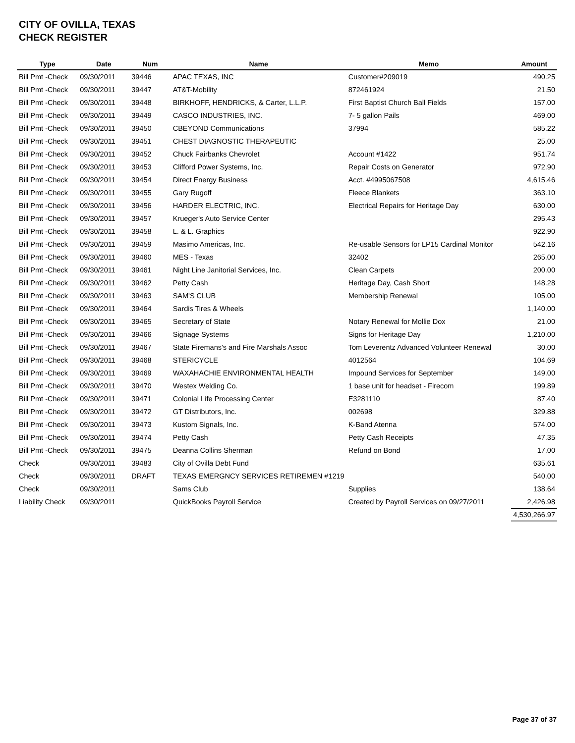CITY OF OVILLA, TEXAS
CHECK REGISTER
| Type | Date | Num | Name | Memo | Amount |
| --- | --- | --- | --- | --- | --- |
| Bill Pmt -Check | 09/30/2011 | 39446 | APAC TEXAS, INC | Customer#209019 | 490.25 |
| Bill Pmt -Check | 09/30/2011 | 39447 | AT&T-Mobility | 872461924 | 21.50 |
| Bill Pmt -Check | 09/30/2011 | 39448 | BIRKHOFF, HENDRICKS, & Carter, L.L.P. | First Baptist Church Ball Fields | 157.00 |
| Bill Pmt -Check | 09/30/2011 | 39449 | CASCO INDUSTRIES, INC. | 7- 5 gallon Pails | 469.00 |
| Bill Pmt -Check | 09/30/2011 | 39450 | CBEYOND Communications | 37994 | 585.22 |
| Bill Pmt -Check | 09/30/2011 | 39451 | CHEST DIAGNOSTIC THERAPEUTIC | | 25.00 |
| Bill Pmt -Check | 09/30/2011 | 39452 | Chuck Fairbanks Chevrolet | Account #1422 | 951.74 |
| Bill Pmt -Check | 09/30/2011 | 39453 | Clifford Power Systems, Inc. | Repair Costs on Generator | 972.90 |
| Bill Pmt -Check | 09/30/2011 | 39454 | Direct Energy Business | Acct. #4995067508 | 4,615.46 |
| Bill Pmt -Check | 09/30/2011 | 39455 | Gary Rugoff | Fleece Blankets | 363.10 |
| Bill Pmt -Check | 09/30/2011 | 39456 | HARDER ELECTRIC, INC. | Electrical Repairs for Heritage Day | 630.00 |
| Bill Pmt -Check | 09/30/2011 | 39457 | Krueger's Auto Service Center | | 295.43 |
| Bill Pmt -Check | 09/30/2011 | 39458 | L. & L. Graphics | | 922.90 |
| Bill Pmt -Check | 09/30/2011 | 39459 | Masimo Americas, Inc. | Re-usable Sensors for LP15 Cardinal Monitor | 542.16 |
| Bill Pmt -Check | 09/30/2011 | 39460 | MES - Texas | 32402 | 265.00 |
| Bill Pmt -Check | 09/30/2011 | 39461 | Night Line Janitorial Services, Inc. | Clean Carpets | 200.00 |
| Bill Pmt -Check | 09/30/2011 | 39462 | Petty Cash | Heritage Day, Cash Short | 148.28 |
| Bill Pmt -Check | 09/30/2011 | 39463 | SAM'S CLUB | Membership Renewal | 105.00 |
| Bill Pmt -Check | 09/30/2011 | 39464 | Sardis Tires & Wheels | | 1,140.00 |
| Bill Pmt -Check | 09/30/2011 | 39465 | Secretary of State | Notary Renewal for Mollie Dox | 21.00 |
| Bill Pmt -Check | 09/30/2011 | 39466 | Signage Systems | Signs for Heritage Day | 1,210.00 |
| Bill Pmt -Check | 09/30/2011 | 39467 | State Firemans's and Fire Marshals Assoc | Tom Leverentz Advanced Volunteer Renewal | 30.00 |
| Bill Pmt -Check | 09/30/2011 | 39468 | STERICYCLE | 4012564 | 104.69 |
| Bill Pmt -Check | 09/30/2011 | 39469 | WAXAHACHIE ENVIRONMENTAL HEALTH | Impound Services for September | 149.00 |
| Bill Pmt -Check | 09/30/2011 | 39470 | Westex Welding Co. | 1 base unit for headset - Firecom | 199.89 |
| Bill Pmt -Check | 09/30/2011 | 39471 | Colonial Life Processing Center | E3281110 | 87.40 |
| Bill Pmt -Check | 09/30/2011 | 39472 | GT Distributors, Inc. | 002698 | 329.88 |
| Bill Pmt -Check | 09/30/2011 | 39473 | Kustom Signals, Inc. | K-Band Atenna | 574.00 |
| Bill Pmt -Check | 09/30/2011 | 39474 | Petty Cash | Petty Cash Receipts | 47.35 |
| Bill Pmt -Check | 09/30/2011 | 39475 | Deanna Collins Sherman | Refund on Bond | 17.00 |
| Check | 09/30/2011 | 39483 | City of Ovilla Debt Fund | | 635.61 |
| Check | 09/30/2011 | DRAFT | TEXAS EMERGNCY SERVICES RETIREMEN #1219 | | 540.00 |
| Check | 09/30/2011 | | Sams Club | Supplies | 138.64 |
| Liability Check | 09/30/2011 | | QuickBooks Payroll Service | Created by Payroll Services on 09/27/2011 | 2,426.98 |
| | | | | | 4,530,266.97 |
Page 37 of 37